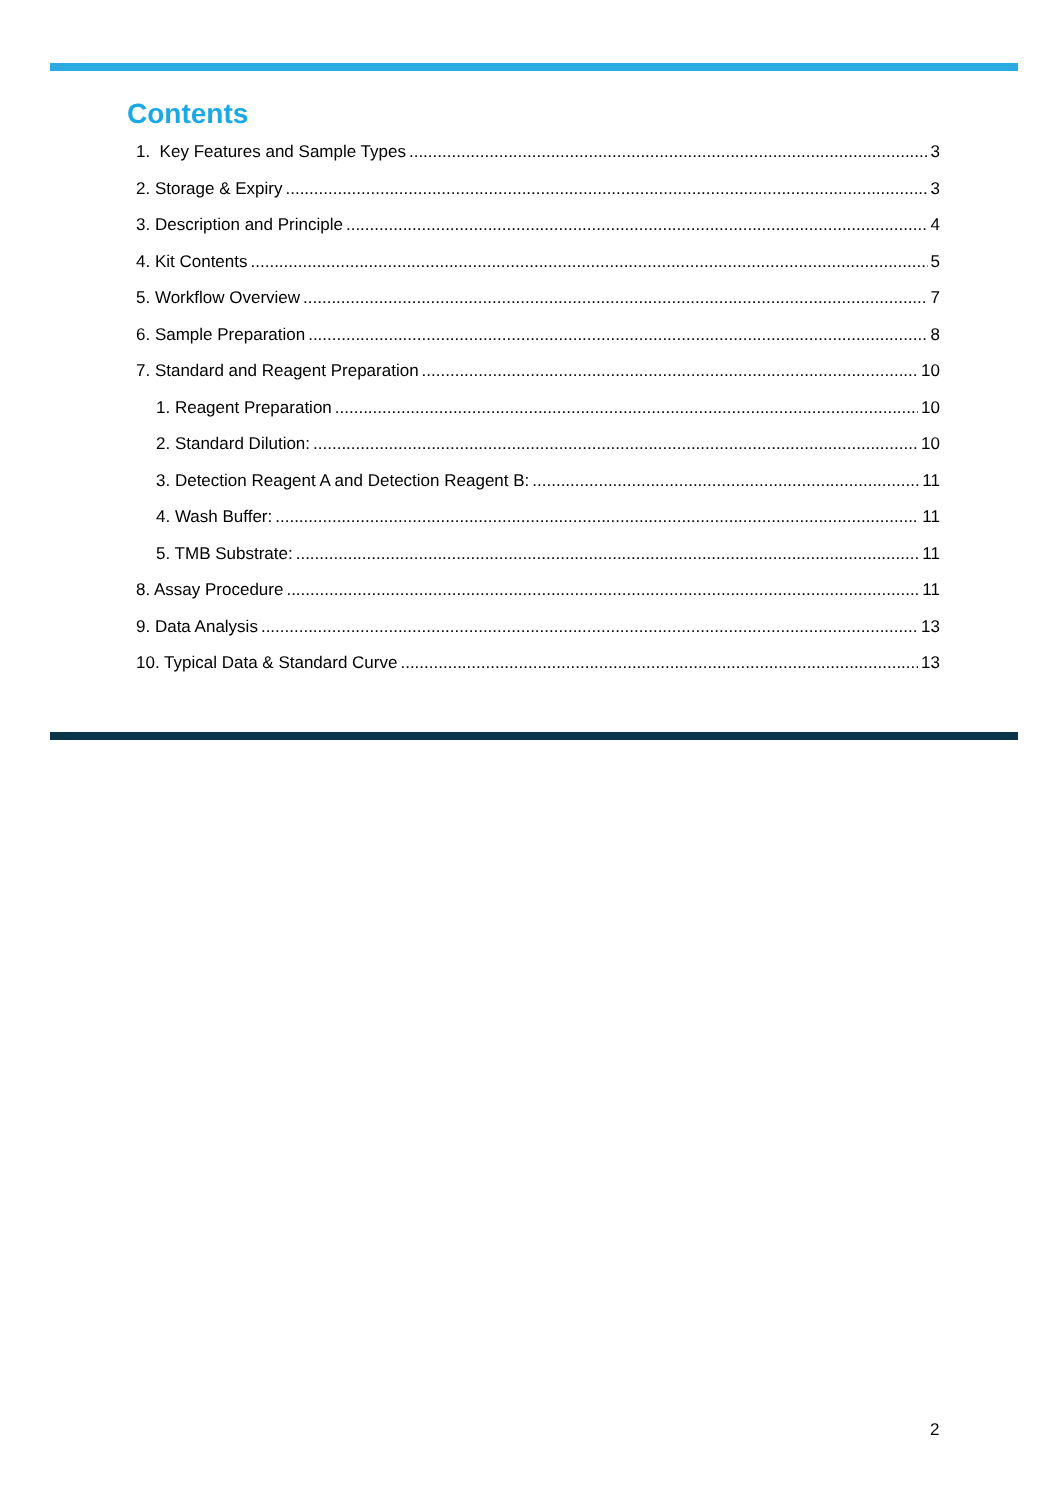Contents
1. Key Features and Sample Types 3
2. Storage & Expiry 3
3. Description and Principle 4
4. Kit Contents 5
5. Workflow Overview 7
6. Sample Preparation 8
7. Standard and Reagent Preparation 10
1. Reagent Preparation 10
2. Standard Dilution: 10
3. Detection Reagent A and Detection Reagent B: 11
4. Wash Buffer: 11
5. TMB Substrate: 11
8. Assay Procedure 11
9. Data Analysis 13
10. Typical Data & Standard Curve 13
2